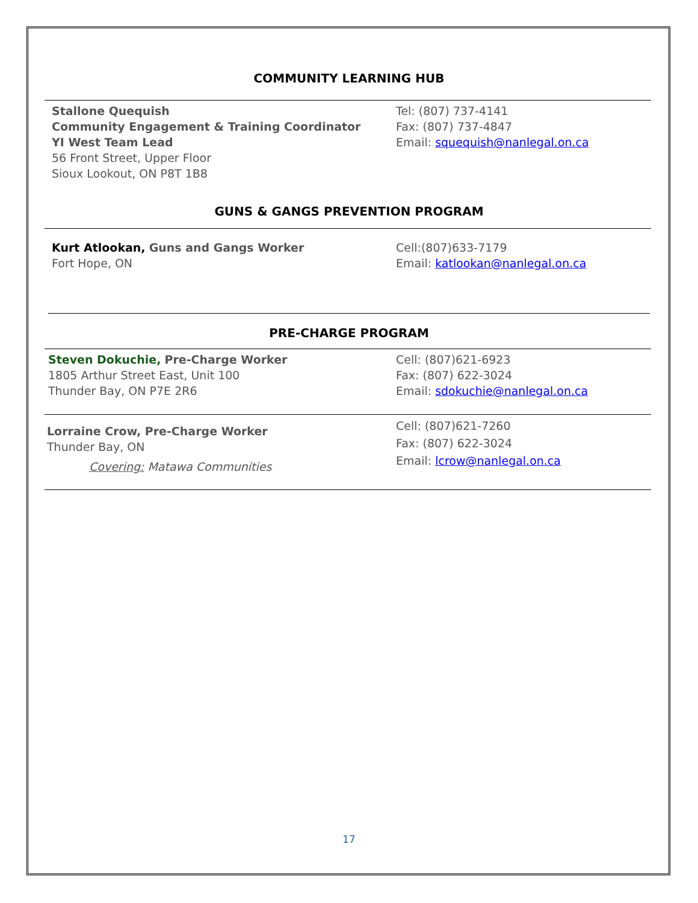COMMUNITY LEARNING HUB
Stallone Quequish
Community Engagement & Training Coordinator
YI West Team Lead
56 Front Street, Upper Floor
Sioux Lookout, ON P8T 1B8
Tel: (807) 737-4141
Fax: (807) 737-4847
Email: squequish@nanlegal.on.ca
GUNS & GANGS PREVENTION PROGRAM
Kurt Atlookan, Guns and Gangs Worker
Fort Hope, ON
Cell:(807)633-7179
Email: katlookan@nanlegal.on.ca
PRE-CHARGE PROGRAM
Steven Dokuchie, Pre-Charge Worker
1805 Arthur Street East, Unit 100
Thunder Bay, ON P7E 2R6
Cell: (807)621-6923
Fax: (807) 622-3024
Email: sdokuchie@nanlegal.on.ca
Lorraine Crow, Pre-Charge Worker
Thunder Bay, ON
Covering: Matawa Communities
Cell: (807)621-7260
Fax: (807) 622-3024
Email: lcrow@nanlegal.on.ca
17